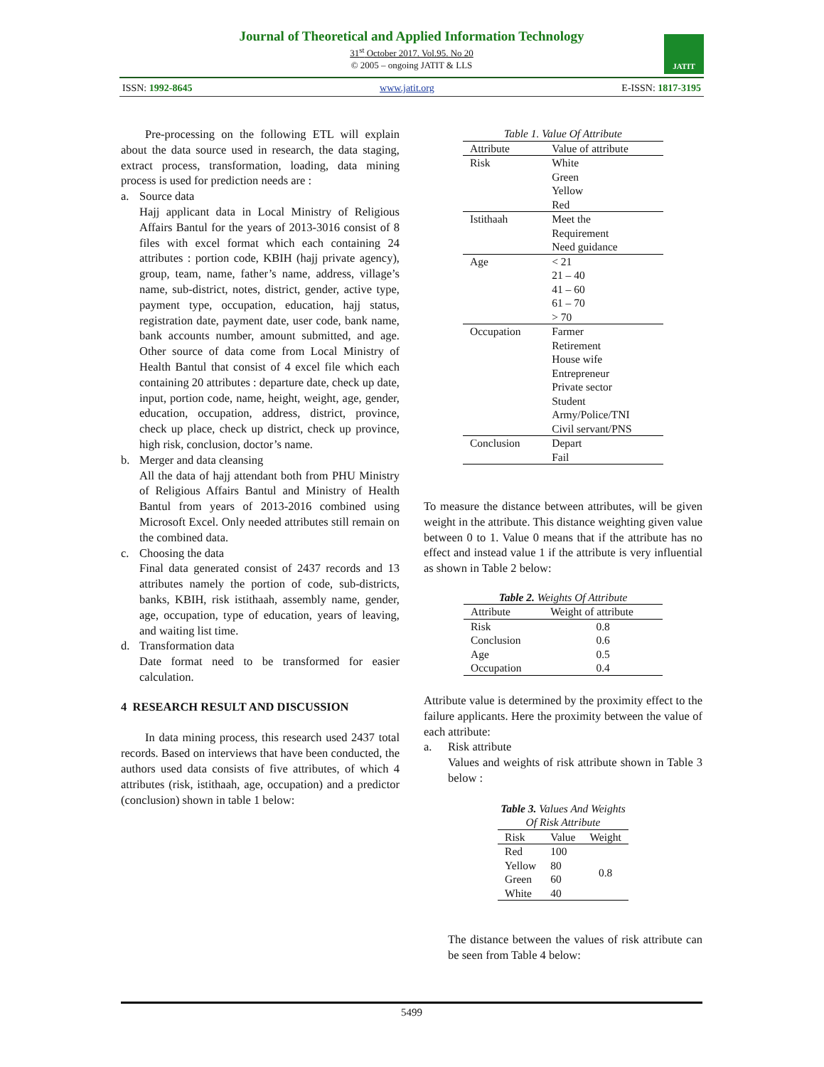Journal of Theoretical and Applied Information Technology
31<sup>st</sup> October 2017. Vol.95. No 20
© 2005 – ongoing JATIT & LLS
JATIT
ISSN: 1992-8645 www.jatit.org E-ISSN: 1817-3195
Pre-processing on the following ETL will explain about the data source used in research, the data staging, extract process, transformation, loading, data mining process is used for prediction needs are :
a. Source data
Hajj applicant data in Local Ministry of Religious Affairs Bantul for the years of 2013-3016 consist of 8 files with excel format which each containing 24 attributes : portion code, KBIH (hajj private agency), group, team, name, father’s name, address, village’s name, sub-district, notes, district, gender, active type, payment type, occupation, education, hajj status, registration date, payment date, user code, bank name, bank accounts number, amount submitted, and age. Other source of data come from Local Ministry of Health Bantul that consist of 4 excel file which each containing 20 attributes : departure date, check up date, input, portion code, name, height, weight, age, gender, education, occupation, address, district, province, check up place, check up district, check up province, high risk, conclusion, doctor’s name.
b. Merger and data cleansing
All the data of hajj attendant both from PHU Ministry of Religious Affairs Bantul and Ministry of Health Bantul from years of 2013-2016 combined using Microsoft Excel. Only needed attributes still remain on the combined data.
c. Choosing the data
Final data generated consist of 2437 records and 13 attributes namely the portion of code, sub-districts, banks, KBIH, risk istithaah, assembly name, gender, age, occupation, type of education, years of leaving, and waiting list time.
d. Transformation data
Date format need to be transformed for easier calculation.
4 RESEARCH RESULT AND DISCUSSION
In data mining process, this research used 2437 total records. Based on interviews that have been conducted, the authors used data consists of five attributes, of which 4 attributes (risk, istithaah, age, occupation) and a predictor (conclusion) shown in table 1 below:
Table 1. Value Of Attribute
| Attribute | Value of attribute |
| --- | --- |
| Risk | White Green Yellow Red |
| Istithaah | Meet the Requirement Need guidance |
| Age | < 21 21 – 40 41 – 60 61 – 70 > 70 |
| Occupation | Farmer Retirement House wife Entrepreneur Private sector Student Army/Police/TNI Civil servant/PNS |
| Conclusion | Depart Fail |
To measure the distance between attributes, will be given weight in the attribute. This distance weighting given value between 0 to 1. Value 0 means that if the attribute has no effect and instead value 1 if the attribute is very influential as shown in Table 2 below:
Table 2. Weights Of Attribute
| Attribute | Weight of attribute |
| --- | --- |
| Risk | 0.8 |
| Conclusion | 0.6 |
| Age | 0.5 |
| Occupation | 0.4 |
Attribute value is determined by the proximity effect to the failure applicants. Here the proximity between the value of each attribute:
a. Risk attribute
Values and weights of risk attribute shown in Table 3 below :
Table 3. Values And Weights Of Risk Attribute
| Risk | Value | Weight |
| --- | --- | --- |
| Red | 100 | 0.8 |
| Yellow | 80 | |
| Green | 60 | |
| White | 40 | |
The distance between the values of risk attribute can be seen from Table 4 below:
5499